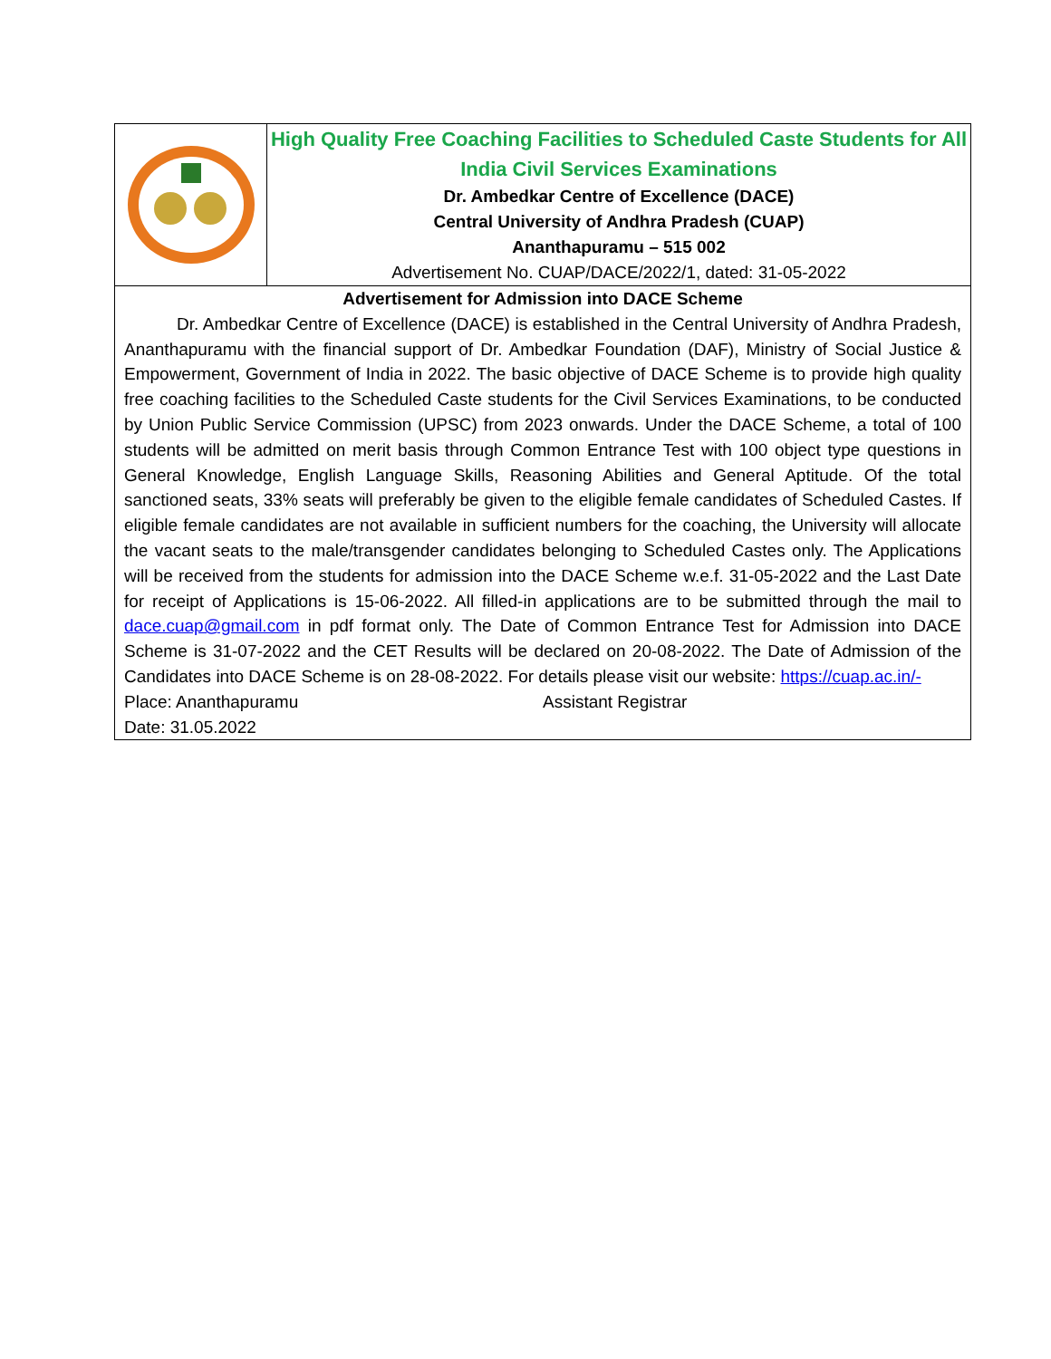High Quality Free Coaching Facilities to Scheduled Caste Students for All India Civil Services Examinations
Dr. Ambedkar Centre of Excellence (DACE)
Central University of Andhra Pradesh (CUAP)
Ananthapuramu – 515 002
Advertisement No. CUAP/DACE/2022/1, dated: 31-05-2022
Advertisement for Admission into DACE Scheme
Dr. Ambedkar Centre of Excellence (DACE) is established in the Central University of Andhra Pradesh, Ananthapuramu with the financial support of Dr. Ambedkar Foundation (DAF), Ministry of Social Justice & Empowerment, Government of India in 2022. The basic objective of DACE Scheme is to provide high quality free coaching facilities to the Scheduled Caste students for the Civil Services Examinations, to be conducted by Union Public Service Commission (UPSC) from 2023 onwards. Under the DACE Scheme, a total of 100 students will be admitted on merit basis through Common Entrance Test with 100 object type questions in General Knowledge, English Language Skills, Reasoning Abilities and General Aptitude. Of the total sanctioned seats, 33% seats will preferably be given to the eligible female candidates of Scheduled Castes. If eligible female candidates are not available in sufficient numbers for the coaching, the University will allocate the vacant seats to the male/transgender candidates belonging to Scheduled Castes only. The Applications will be received from the students for admission into the DACE Scheme w.e.f. 31-05-2022 and the Last Date for receipt of Applications is 15-06-2022. All filled-in applications are to be submitted through the mail to dace.cuap@gmail.com in pdf format only. The Date of Common Entrance Test for Admission into DACE Scheme is 31-07-2022 and the CET Results will be declared on 20-08-2022. The Date of Admission of the Candidates into DACE Scheme is on 28-08-2022. For details please visit our website: https://cuap.ac.in/-
Place: Ananthapuramu Assistant Registrar
Date: 31.05.2022